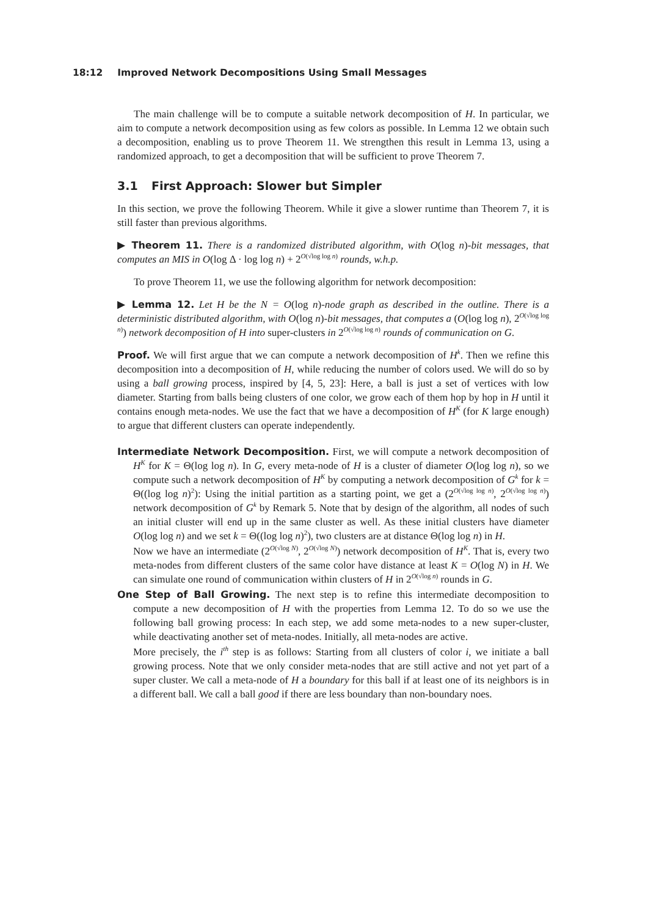18:12 Improved Network Decompositions Using Small Messages
The main challenge will be to compute a suitable network decomposition of H. In particular, we aim to compute a network decomposition using as few colors as possible. In Lemma 12 we obtain such a decomposition, enabling us to prove Theorem 11. We strengthen this result in Lemma 13, using a randomized approach, to get a decomposition that will be sufficient to prove Theorem 7.
3.1 First Approach: Slower but Simpler
In this section, we prove the following Theorem. While it give a slower runtime than Theorem 7, it is still faster than previous algorithms.
▶ Theorem 11. There is a randomized distributed algorithm, with O(log n)-bit messages, that computes an MIS in O(log Δ · log log n) + 2<sup>O(√log log n)</sup> rounds, w.h.p.
To prove Theorem 11, we use the following algorithm for network decomposition:
▶ Lemma 12. Let H be the N = O(log n)-node graph as described in the outline. There is a deterministic distributed algorithm, with O(log n)-bit messages, that computes a (O(log log n), 2<sup>O(√log log n)</sup>) network decomposition of H into super-clusters in 2<sup>O(√log log n)</sup> rounds of communication on G.
Proof. We will first argue that we can compute a network decomposition of H<sup>k</sup>. Then we refine this decomposition into a decomposition of H, while reducing the number of colors used. We will do so by using a ball growing process, inspired by [4, 5, 23]: Here, a ball is just a set of vertices with low diameter. Starting from balls being clusters of one color, we grow each of them hop by hop in H until it contains enough meta-nodes. We use the fact that we have a decomposition of H<sup>K</sup> (for K large enough) to argue that different clusters can operate independently.
Intermediate Network Decomposition. First, we will compute a network decomposition of H<sup>K</sup> for K = Θ(log log n). In G, every meta-node of H is a cluster of diameter O(log log n), so we compute such a network decomposition of H<sup>K</sup> by computing a network decomposition of G<sup>k</sup> for k = Θ((log log n)<sup>2</sup>): Using the initial partition as a starting point, we get a (2<sup>O(√log log n)</sup>, 2<sup>O(√log log n)</sup>) network decomposition of G<sup>k</sup> by Remark 5. Note that by design of the algorithm, all nodes of such an initial cluster will end up in the same cluster as well. As these initial clusters have diameter O(log log n) and we set k = Θ((log log n)<sup>2</sup>), two clusters are at distance Θ(log log n) in H.
Now we have an intermediate (2<sup>O(√log N)</sup>, 2<sup>O(√log N)</sup>) network decomposition of H<sup>K</sup>. That is, every two meta-nodes from different clusters of the same color have distance at least K = O(log N) in H. We can simulate one round of communication within clusters of H in 2<sup>O(√log n)</sup> rounds in G.
One Step of Ball Growing. The next step is to refine this intermediate decomposition to compute a new decomposition of H with the properties from Lemma 12. To do so we use the following ball growing process: In each step, we add some meta-nodes to a new super-cluster, while deactivating another set of meta-nodes. Initially, all meta-nodes are active.
More precisely, the i<sup>th</sup> step is as follows: Starting from all clusters of color i, we initiate a ball growing process. Note that we only consider meta-nodes that are still active and not yet part of a super cluster. We call a meta-node of H a boundary for this ball if at least one of its neighbors is in a different ball. We call a ball good if there are less boundary than non-boundary noes.